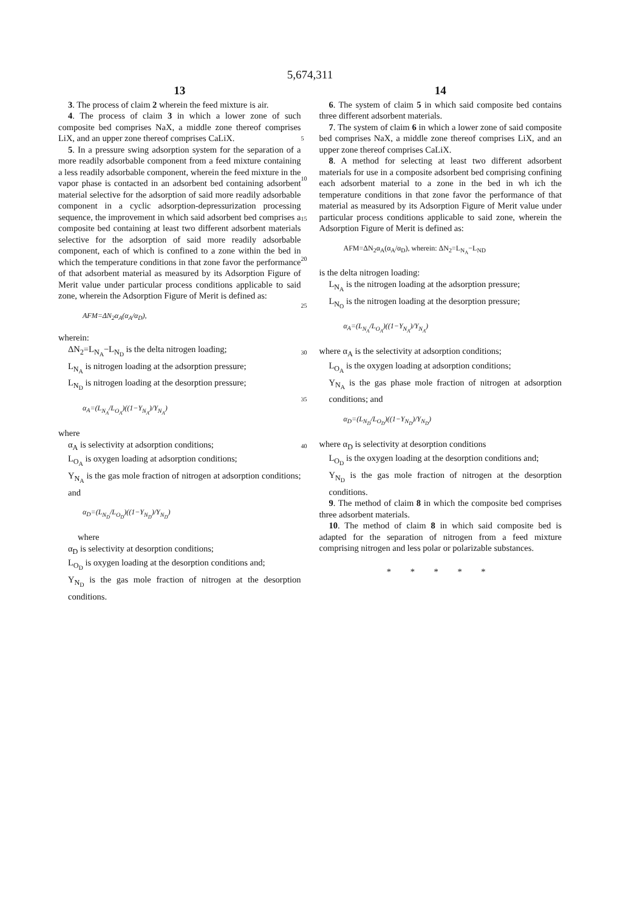5,674,311
13
3. The process of claim 2 wherein the feed mixture is air.
4. The process of claim 3 in which a lower zone of such composite bed comprises NaX, a middle zone thereof comprises LiX, and an upper zone thereof comprises CaLiX.
5. In a pressure swing adsorption system for the separation of a more readily adsorbable component from a feed mixture containing a less readily adsorbable component, wherein the feed mixture in the vapor phase is contacted in an adsorbent bed containing adsorbent material selective for the adsorption of said more readily adsorbable component in a cyclic adsorption-depressurization processing sequence, the improvement in which said adsorbent bed comprises a composite bed containing at least two different adsorbent materials selective for the adsorption of said more readily adsorbable component, each of which is confined to a zone within the bed in which the temperature conditions in that zone favor the performance of that adsorbent material as measured by its Adsorption Figure of Merit value under particular process conditions applicable to said zone, wherein the Adsorption Figure of Merit is defined as:
AFM=ΔN<sub>2</sub>α<sub>A</sub>(α<sub>A</sub>/α<sub>D</sub>),
wherein:
ΔN<sub>2</sub>=L<sub>N<sub>A</sub></sub>−L<sub>N<sub>D</sub></sub> is the delta nitrogen loading;
L<sub>N<sub>A</sub></sub> is nitrogen loading at the adsorption pressure;
L<sub>N<sub>D</sub></sub> is nitrogen loading at the desorption pressure;
α<sub>A</sub>=(L<sub>N<sub>A</sub></sub>/L<sub>O<sub>A</sub></sub>)((1−Y<sub>N<sub>A</sub></sub>)/Y<sub>N<sub>A</sub></sub>)
where
α<sub>A</sub> is selectivity at adsorption conditions;
L<sub>O<sub>A</sub></sub> is oxygen loading at adsorption conditions;
Y<sub>N<sub>A</sub></sub> is the gas mole fraction of nitrogen at adsorption conditions; and
α<sub>D</sub>=(L<sub>N<sub>D</sub></sub>/L<sub>O<sub>D</sub></sub>)((1−Y<sub>N<sub>D</sub></sub>)/Y<sub>N<sub>D</sub></sub>)
where
α<sub>D</sub> is selectivity at desorption conditions;
L<sub>O<sub>D</sub></sub> is oxygen loading at the desorption conditions and;
Y<sub>N<sub>D</sub></sub> is the gas mole fraction of nitrogen at the desorption conditions.
5
10
15
20
25
30
35
40
14
6. The system of claim 5 in which said composite bed contains three different adsorbent materials.
7. The system of claim 6 in which a lower zone of said composite bed comprises NaX, a middle zone thereof comprises LiX, and an upper zone thereof comprises CaLiX.
8. A method for selecting at least two different adsorbent materials for use in a composite adsorbent bed comprising confining each adsorbent material to a zone in the bed in wh ich the temperature conditions in that zone favor the performance of that material as measured by its Adsorption Figure of Merit value under particular process conditions applicable to said zone, wherein the Adsorption Figure of Merit is defined as:
AFM=ΔN<sub>2</sub>α<sub>A</sub>(α<sub>A</sub>/α<sub>D</sub>), wherein: ΔN<sub>2</sub>=L<sub>N<sub>A</sub></sub>−L<sub>ND</sub>
is the delta nitrogen loading:
L<sub>N<sub>A</sub></sub> is the nitrogen loading at the adsorption pressure;
L<sub>N<sub>O</sub></sub> is the nitrogen loading at the desorption pressure;
α<sub>A</sub>=(L<sub>N<sub>A</sub></sub>/L<sub>O<sub>A</sub></sub>)((1−Y<sub>N<sub>A</sub></sub>)/Y<sub>N<sub>A</sub></sub>)
where α<sub>A</sub> is the selectivity at adsorption conditions;
L<sub>O<sub>A</sub></sub> is the oxygen loading at adsorption conditions;
Y<sub>N<sub>A</sub></sub> is the gas phase mole fraction of nitrogen at adsorption conditions; and
α<sub>D</sub>=(L<sub>N<sub>D</sub></sub>/L<sub>O<sub>D</sub></sub>)((1−Y<sub>N<sub>D</sub></sub>)/Y<sub>N<sub>D</sub></sub>)
where α<sub>D</sub> is selectivity at desorption conditions
L<sub>O<sub>D</sub></sub> is the oxygen loading at the desorption conditions and;
Y<sub>N<sub>D</sub></sub> is the gas mole fraction of nitrogen at the desorption conditions.
9. The method of claim 8 in which the composite bed comprises three adsorbent materials.
10. The method of claim 8 in which said composite bed is adapted for the separation of nitrogen from a feed mixture comprising nitrogen and less polar or polarizable substances.
* * * * *